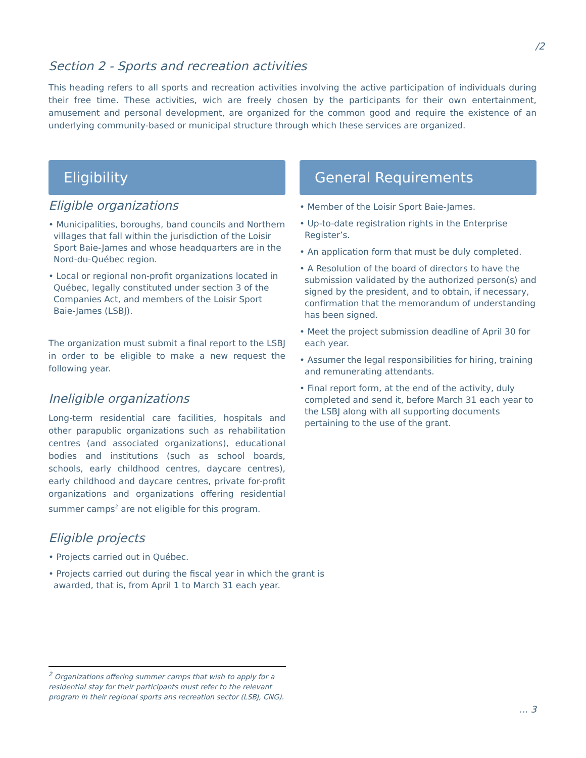/2
Section 2 - Sports and recreation activities
This heading refers to all sports and recreation activities involving the active participation of individuals during their free time. These activities, wich are freely chosen by the participants for their own entertainment, amusement and personal development, are organized for the common good and require the existence of an underlying community-based or municipal structure through which these services are organized.
Eligibility
Eligible organizations
• Municipalities, boroughs, band councils and Northern villages that fall within the jurisdiction of the Loisir Sport Baie-James and whose headquarters are in the Nord-du-Québec region.
• Local or regional non-profit organizations located in Québec, legally constituted under section 3 of the Companies Act, and members of the Loisir Sport Baie-James (LSBJ).
The organization must submit a final report to the LSBJ in order to be eligible to make a new request the following year.
Ineligible organizations
Long-term residential care facilities, hospitals and other parapublic organizations such as rehabilitation centres (and associated organizations), educational bodies and institutions (such as school boards, schools, early childhood centres, daycare centres), early childhood and daycare centres, private for-profit organizations and organizations offering residential summer camps<sup>2</sup> are not eligible for this program.
General Requirements
• Member of the Loisir Sport Baie-James.
• Up-to-date registration rights in the Enterprise Register’s.
• An application form that must be duly completed.
• A Resolution of the board of directors to have the submission validated by the authorized person(s) and signed by the president, and to obtain, if necessary, confirmation that the memorandum of understanding has been signed.
• Meet the project submission deadline of April 30 for each year.
• Assumer the legal responsibilities for hiring, training and remunerating attendants.
• Final report form, at the end of the activity, duly completed and send it, before March 31 each year to the LSBJ along with all supporting documents pertaining to the use of the grant.
Eligible projects
• Projects carried out in Québec.
• Projects carried out during the fiscal year in which the grant is awarded, that is, from April 1 to March 31 each year.
<sup>2</sup> Organizations offering summer camps that wish to apply for a residential stay for their participants must refer to the relevant program in their regional sports ans recreation sector (LSBJ, CNG).
... 3